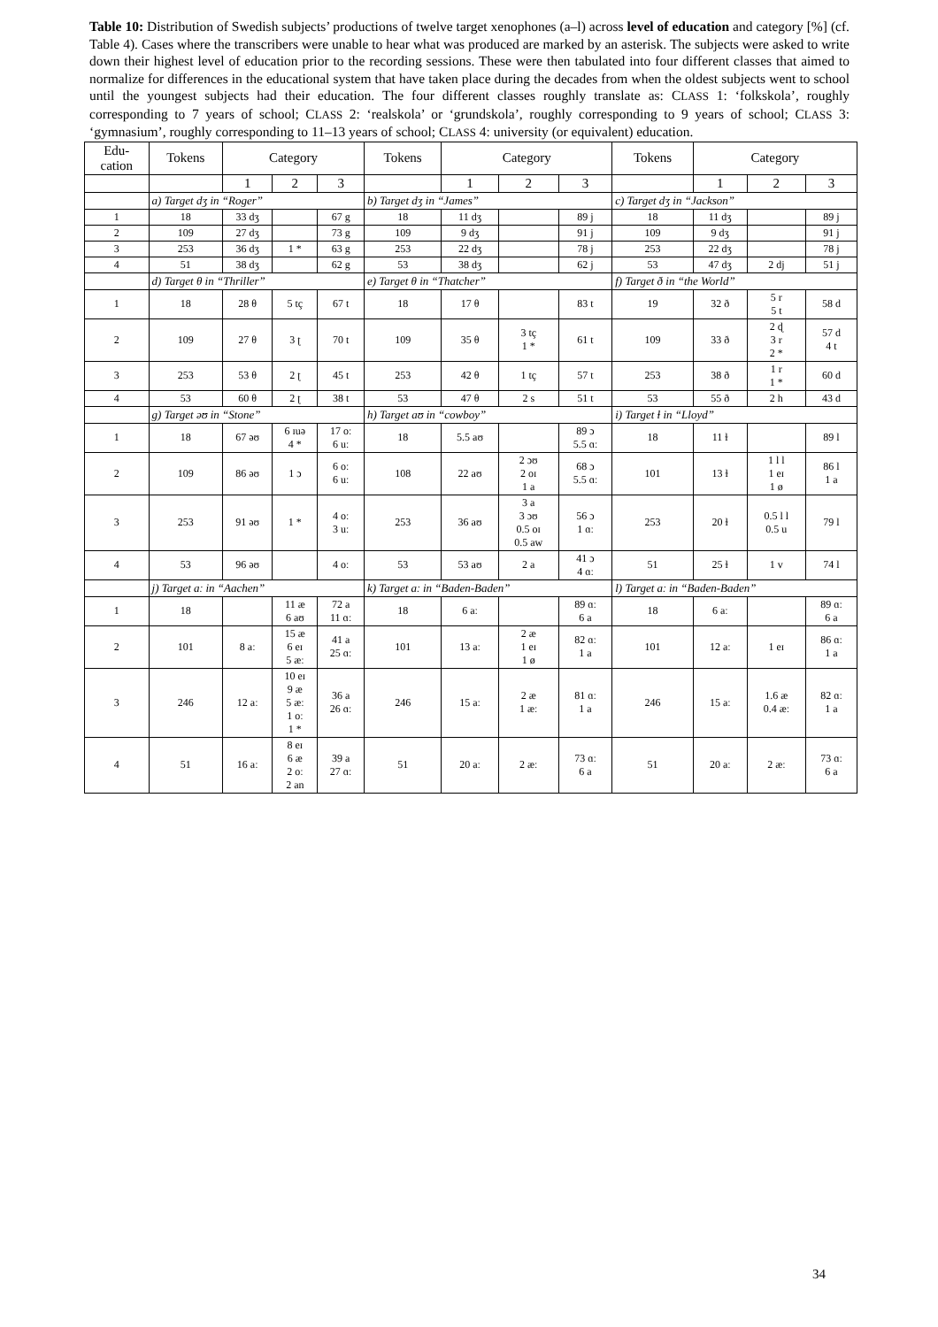Table 10: Distribution of Swedish subjects’ productions of twelve target xenophones (a–l) across level of education and category [%] (cf. Table 4). Cases where the transcribers were unable to hear what was produced are marked by an asterisk. The subjects were asked to write down their highest level of education prior to the recording sessions. These were then tabulated into four different classes that aimed to normalize for differences in the educational system that have taken place during the decades from when the oldest subjects went to school until the youngest subjects had their education. The four different classes roughly translate as: CLASS 1: ‘folkskola’, roughly corresponding to 7 years of school; CLASS 2: ‘realskola’ or ‘grundskola’, roughly corresponding to 9 years of school; CLASS 3: ‘gymnasium’, roughly corresponding to 11–13 years of school; CLASS 4: university (or equivalent) education.
| Edu- cation | Tokens | Category | | | Tokens | Category | | | Tokens | Category | | |
| --- | --- | --- | --- | --- | --- | --- | --- | --- | --- | --- | --- | --- |
| | | 1 | 2 | 3 | | 1 | 2 | 3 | | 1 | 2 | 3 |
| | a) Target dʒ in “Roger” | | | | b) Target dʒ in “James” | | | | c) Target dʒ in “Jackson” | | | |
| 1 | 18 | 33 dʒ | | 67 g | 18 | 11 dʒ | | 89 j | 18 | 11 dʒ | | 89 j |
| 2 | 109 | 27 dʒ | | 73 g | 109 | 9 dʒ | | 91 j | 109 | 9 dʒ | | 91 j |
| 3 | 253 | 36 dʒ | 1 * | 63 g | 253 | 22 dʒ | | 78 j | 253 | 22 dʒ | | 78 j |
| 4 | 51 | 38 dʒ | | 62 g | 53 | 38 dʒ | | 62 j | 53 | 47 dʒ | 2 dj | 51 j |
| | d) Target θ in “Thriller” | | | | e) Target θ in “Thatcher” | | | | f) Target ð in “the World” | | | |
| 1 | 18 | 28 θ | 5 tç | 67 t | 18 | 17 θ | | 83 t | 19 | 32 ð | 5 r 5 t | 58 d |
| 2 | 109 | 27 θ | 3 ʈ | 70 t | 109 | 35 θ | 3 tç 1 * | 61 t | 109 | 33 ð | 2 ɖ 3 r 2 * | 57 d 4 t |
| 3 | 253 | 53 θ | 2 ʈ | 45 t | 253 | 42 θ | 1 tç | 57 t | 253 | 38 ð | 1 r 1 * | 60 d |
| 4 | 53 | 60 θ | 2 ʈ | 38 t | 53 | 47 θ | 2 s | 51 t | 53 | 55 ð | 2 h | 43 d |
| | g) Target əʊ in “Stone” | | | | h) Target aʊ in “cowboy” | | | | i) Target ɫ in “Lloyd” | | | |
| 1 | 18 | 67 əʊ | 6 ɪuə 4 * | 17 oː 6 uː | 18 | 5.5 aʊ | | 89 ɔ 5.5 ɑː | 18 | 11 ɫ | | 89 l |
| 2 | 109 | 86 əʊ | 1 ɔ | 6 oː 6 uː | 108 | 22 aʊ | 2 ɔʊ 2 oɪ 1 a | 68 ɔ 5.5 ɑː | 101 | 13 ɫ | 1 l l 1 eɪ 1 ø | 86 l 1 a |
| 3 | 253 | 91 əʊ | 1 * | 4 oː 3 uː | 253 | 36 aʊ | 3 a 3 ɔʊ 0.5 oɪ 0.5 aw | 56 ɔ 1 ɑː | 253 | 20 ɫ | 0.5 l l 0.5 u | 79 l |
| 4 | 53 | 96 əʊ | | 4 oː | 53 | 53 aʊ | 2 a | 41 ɔ 4 ɑː | 51 | 25 ɫ | 1 v | 74 l |
| | j) Target aː in “Aachen” | | | | k) Target aː in “Baden-Baden” | | | | l) Target aː in “Baden-Baden” | | | |
| 1 | 18 | | 11 æ 6 aʊ | 72 a 11 ɑː | 18 | 6 aː | | 89 ɑː 6 a | 18 | 6 aː | | 89 ɑː 6 a |
| 2 | 101 | 8 aː | 15 æ 6 eɪ 5 æː | 41 a 25 ɑː | 101 | 13 aː | 2 æ 1 eɪ 1 ø | 82 ɑː 1 a | 101 | 12 aː | 1 eɪ | 86 ɑː 1 a |
| 3 | 246 | 12 aː | 10 eɪ 9 æ 5 æː 1 oː 1 * | 36 a 26 ɑː | 246 | 15 aː | 2 æ 1 æː | 81 ɑː 1 a | 246 | 15 aː | 1.6 æ 0.4 æː | 82 ɑː 1 a |
| 4 | 51 | 16 aː | 8 eɪ 6 æ 2 oː 2 an | 39 a 27 ɑː | 51 | 20 aː | 2 æː | 73 ɑː 6 a | 51 | 20 aː | 2 æː | 73 ɑː 6 a |
34